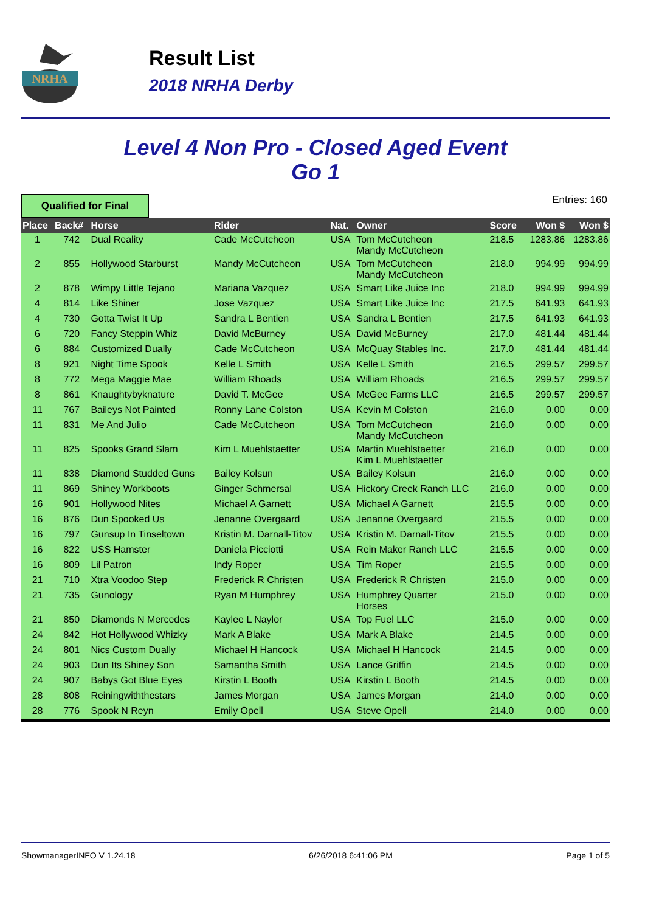NRHA
Result List
2018 NRHA Derby
Level 4 Non Pro - Closed Aged Event
Go 1
Qualified for Final
Entries: 160
| Place | Back# | Horse | Rider | Nat. | Owner | Score | Won $ | Won $ |
| --- | --- | --- | --- | --- | --- | --- | --- | --- |
| 1 | 742 | Dual Reality | Cade McCutcheon | USA | Tom McCutcheon Mandy McCutcheon | 218.5 | 1283.86 | 1283.86 |
| 2 | 855 | Hollywood Starburst | Mandy McCutcheon | USA | Tom McCutcheon Mandy McCutcheon | 218.0 | 994.99 | 994.99 |
| 2 | 878 | Wimpy Little Tejano | Mariana Vazquez | USA | Smart Like Juice Inc | 218.0 | 994.99 | 994.99 |
| 4 | 814 | Like Shiner | Jose Vazquez | USA | Smart Like Juice Inc | 217.5 | 641.93 | 641.93 |
| 4 | 730 | Gotta Twist It Up | Sandra L Bentien | USA | Sandra L Bentien | 217.5 | 641.93 | 641.93 |
| 6 | 720 | Fancy Steppin Whiz | David McBurney | USA | David McBurney | 217.0 | 481.44 | 481.44 |
| 6 | 884 | Customized Dually | Cade McCutcheon | USA | McQuay Stables Inc. | 217.0 | 481.44 | 481.44 |
| 8 | 921 | Night Time Spook | Kelle L Smith | USA | Kelle L Smith | 216.5 | 299.57 | 299.57 |
| 8 | 772 | Mega Maggie Mae | William Rhoads | USA | William Rhoads | 216.5 | 299.57 | 299.57 |
| 8 | 861 | Knaughtybyknature | David T. McGee | USA | McGee Farms LLC | 216.5 | 299.57 | 299.57 |
| 11 | 767 | Baileys Not Painted | Ronny Lane Colston | USA | Kevin M Colston | 216.0 | 0.00 | 0.00 |
| 11 | 831 | Me And Julio | Cade McCutcheon | USA | Tom McCutcheon Mandy McCutcheon | 216.0 | 0.00 | 0.00 |
| 11 | 825 | Spooks Grand Slam | Kim L Muehlstaetter | USA | Martin Muehlstaetter Kim L Muehlstaetter | 216.0 | 0.00 | 0.00 |
| 11 | 838 | Diamond Studded Guns | Bailey Kolsun | USA | Bailey Kolsun | 216.0 | 0.00 | 0.00 |
| 11 | 869 | Shiney Workboots | Ginger Schmersal | USA | Hickory Creek Ranch LLC | 216.0 | 0.00 | 0.00 |
| 16 | 901 | Hollywood Nites | Michael A Garnett | USA | Michael A Garnett | 215.5 | 0.00 | 0.00 |
| 16 | 876 | Dun Spooked Us | Jenanne Overgaard | USA | Jenanne Overgaard | 215.5 | 0.00 | 0.00 |
| 16 | 797 | Gunsup In Tinseltown | Kristin M. Darnall-Titov | USA | Kristin M. Darnall-Titov | 215.5 | 0.00 | 0.00 |
| 16 | 822 | USS Hamster | Daniela Picciotti | USA | Rein Maker Ranch LLC | 215.5 | 0.00 | 0.00 |
| 16 | 809 | Lil Patron | Indy Roper | USA | Tim Roper | 215.5 | 0.00 | 0.00 |
| 21 | 710 | Xtra Voodoo Step | Frederick R Christen | USA | Frederick R Christen | 215.0 | 0.00 | 0.00 |
| 21 | 735 | Gunology | Ryan M Humphrey | USA | Humphrey Quarter Horses | 215.0 | 0.00 | 0.00 |
| 21 | 850 | Diamonds N Mercedes | Kaylee L Naylor | USA | Top Fuel LLC | 215.0 | 0.00 | 0.00 |
| 24 | 842 | Hot Hollywood Whizky | Mark A Blake | USA | Mark A Blake | 214.5 | 0.00 | 0.00 |
| 24 | 801 | Nics Custom Dually | Michael H Hancock | USA | Michael H Hancock | 214.5 | 0.00 | 0.00 |
| 24 | 903 | Dun Its Shiney Son | Samantha Smith | USA | Lance Griffin | 214.5 | 0.00 | 0.00 |
| 24 | 907 | Babys Got Blue Eyes | Kirstin L Booth | USA | Kirstin L Booth | 214.5 | 0.00 | 0.00 |
| 28 | 808 | Reiningwiththestars | James Morgan | USA | James Morgan | 214.0 | 0.00 | 0.00 |
| 28 | 776 | Spook N Reyn | Emily Opell | USA | Steve Opell | 214.0 | 0.00 | 0.00 |
ShowmanagerINFO V 1.24.18 6/26/2018 6:41:06 PM Page 1 of 5